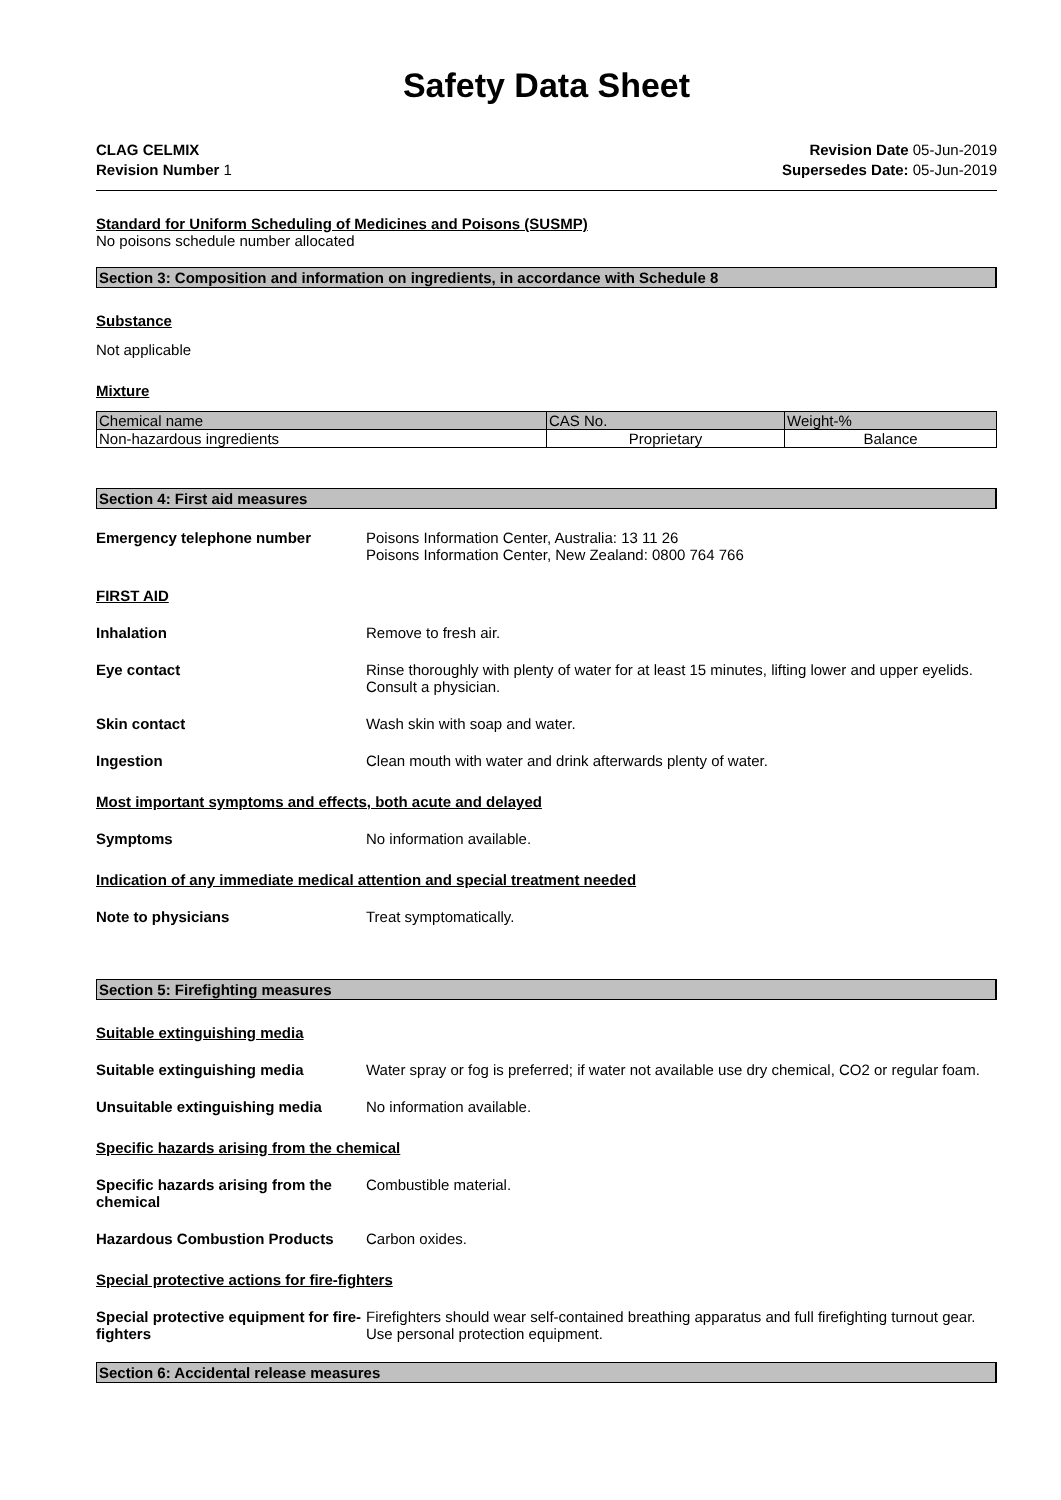Safety Data Sheet
CLAG CELMIX
Revision Number 1
Revision Date 05-Jun-2019
Supersedes Date: 05-Jun-2019
Standard for Uniform Scheduling of Medicines and Poisons (SUSMP)
No poisons schedule number allocated
Section 3: Composition and information on ingredients, in accordance with Schedule 8
Substance
Not applicable
Mixture
| Chemical name | CAS No. | Weight-% |
| --- | --- | --- |
| Non-hazardous ingredients | Proprietary | Balance |
Section 4: First aid measures
Emergency telephone number Poisons Information Center, Australia: 13 11 26
Poisons Information Center, New Zealand: 0800 764 766
FIRST AID
Inhalation Remove to fresh air.
Eye contact Rinse thoroughly with plenty of water for at least 15 minutes, lifting lower and upper eyelids. Consult a physician.
Skin contact Wash skin with soap and water.
Ingestion Clean mouth with water and drink afterwards plenty of water.
Most important symptoms and effects, both acute and delayed
Symptoms No information available.
Indication of any immediate medical attention and special treatment needed
Note to physicians Treat symptomatically.
Section 5: Firefighting measures
Suitable extinguishing media
Suitable extinguishing media Water spray or fog is preferred; if water not available use dry chemical, CO2 or regular foam.
Unsuitable extinguishing media No information available.
Specific hazards arising from the chemical
Specific hazards arising from the chemical
Combustible material.
Hazardous Combustion Products Carbon oxides.
Special protective actions for fire-fighters
Special protective equipment for fire-fighters
Firefighters should wear self-contained breathing apparatus and full firefighting turnout gear. Use personal protection equipment.
Section 6: Accidental release measures